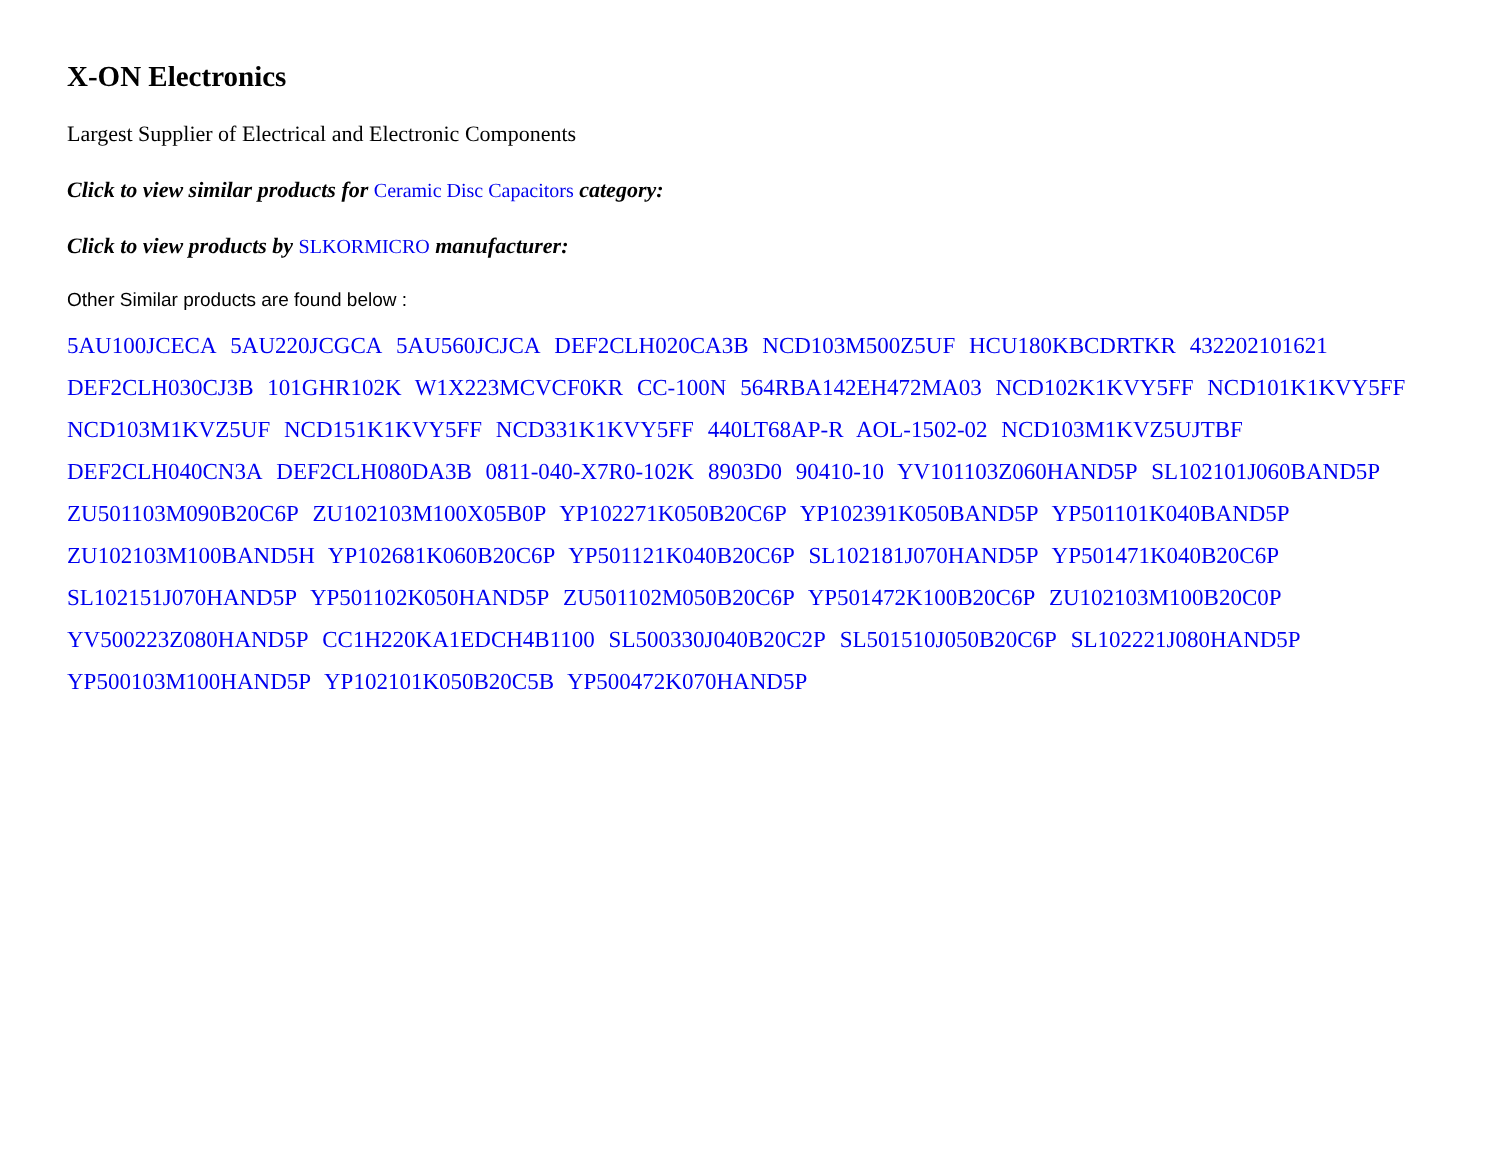X-ON Electronics
Largest Supplier of Electrical and Electronic Components
Click to view similar products for Ceramic Disc Capacitors category:
Click to view products by SLKORMICRO manufacturer:
Other Similar products are found below :
5AU100JCECA 5AU220JCGCA 5AU560JCJCA DEF2CLH020CA3B NCD103M500Z5UF HCU180KBCDRTKR 432202101621 DEF2CLH030CJ3B 101GHR102K W1X223MCVCF0KR CC-100N 564RBA142EH472MA03 NCD102K1KVY5FF NCD101K1KVY5FF NCD103M1KVZ5UF NCD151K1KVY5FF NCD331K1KVY5FF 440LT68AP-R AOL-1502-02 NCD103M1KVZ5UJTBF DEF2CLH040CN3A DEF2CLH080DA3B 0811-040-X7R0-102K 8903D0 90410-10 YV101103Z060HAND5P SL102101J060BAND5P ZU501103M090B20C6P ZU102103M100X05B0P YP102271K050B20C6P YP102391K050BAND5P YP501101K040BAND5P ZU102103M100BAND5H YP102681K060B20C6P YP501121K040B20C6P SL102181J070HAND5P YP501471K040B20C6P SL102151J070HAND5P YP501102K050HAND5P ZU501102M050B20C6P YP501472K100B20C6P ZU102103M100B20C0P YV500223Z080HAND5P CC1H220KA1EDCH4B1100 SL500330J040B20C2P SL501510J050B20C6P SL102221J080HAND5P YP500103M100HAND5P YP102101K050B20C5B YP500472K070HAND5P